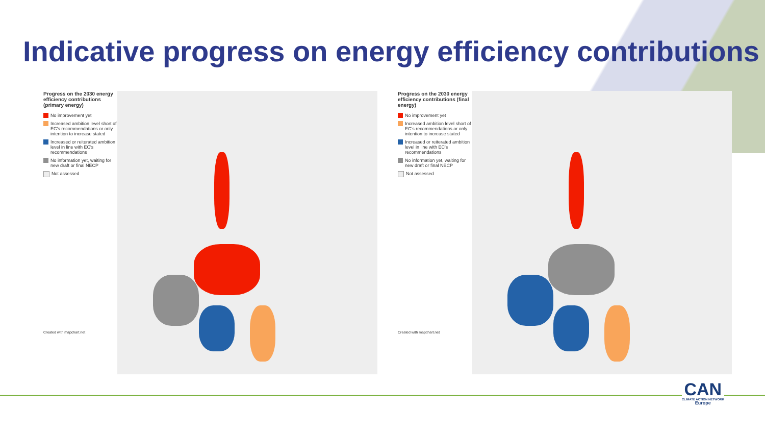Indicative progress on energy efficiency contributions
Progress on the 2030 energy efficiency contributions (primary energy)
No improvement yet
Increased ambition level short of EC's recommendations or only intention to increase stated
Increased or reiterated ambition level in line with EC's recommendations
No information yet, waiting for new draft or final NECP
Not assessed
Created with mapchart.net
Progress on the 2030 energy efficiency contributions (final energy)
No improvement yet
Increased ambition level short of EC's recommendations or only intention to increase stated
Increased or reiterated ambition level in line with EC's recommendations
No information yet, waiting for new draft or final NECP
Not assessed
Created with mapchart.net
CAN
CLIMATE ACTION NETWORK
Europe